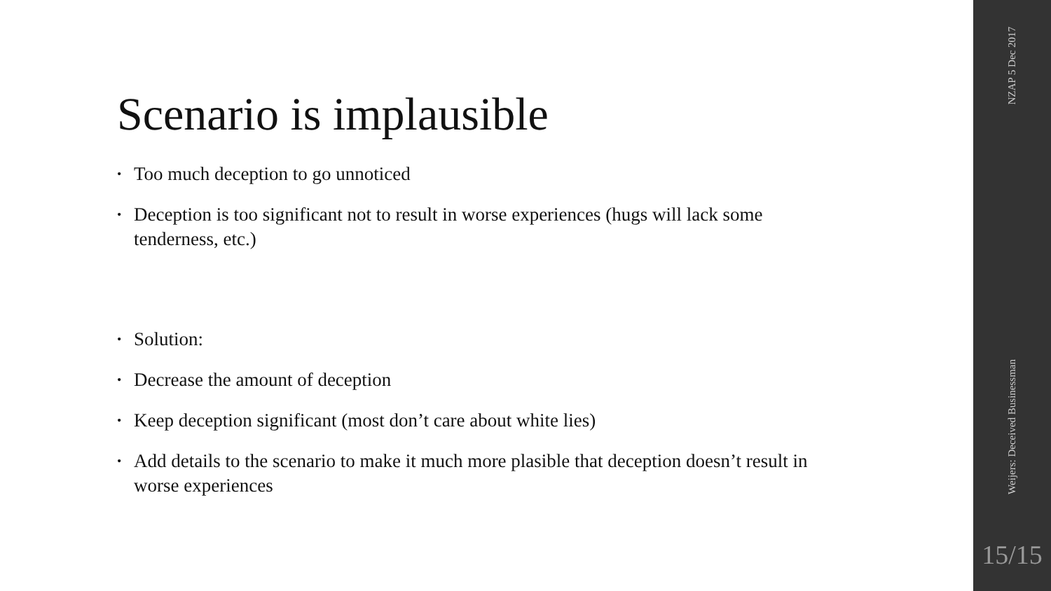Scenario is implausible
• Too much deception to go unnoticed
• Deception is too significant not to result in worse experiences (hugs will lack some tenderness, etc.)
• Solution:
• Decrease the amount of deception
• Keep deception significant (most don’t care about white lies)
• Add details to the scenario to make it much more plasible that deception doesn’t result in worse experiences
NZAP 5 Dec 2017
Weijers: Deceived Businessman
15/15